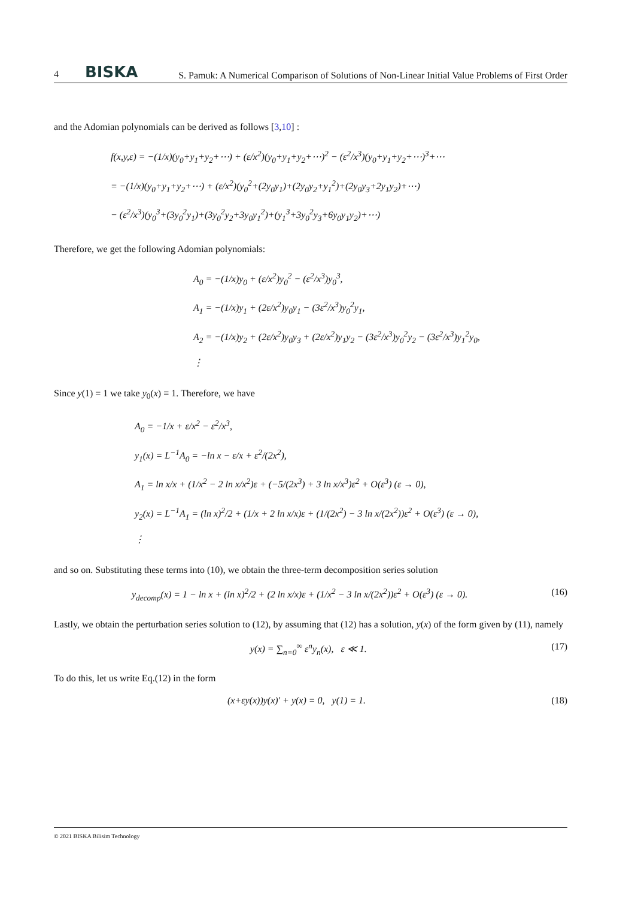4 BISKA S. Pamuk: A Numerical Comparison of Solutions of Non-Linear Initial Value Problems of First Order
and the Adomian polynomials can be derived as follows [3,10] :
f(x,y,ε) = −(1/x)(y<sub>0</sub>+y<sub>1</sub>+y<sub>2</sub>+⋯) + (ε/x<sup>2</sup>)(y<sub>0</sub>+y<sub>1</sub>+y<sub>2</sub>+⋯)<sup>2</sup> − (ε<sup>2</sup>/x<sup>3</sup>)(y<sub>0</sub>+y<sub>1</sub>+y<sub>2</sub>+⋯)<sup>3</sup>+⋯
= −(1/x)(y<sub>0</sub>+y<sub>1</sub>+y<sub>2</sub>+⋯) + (ε/x<sup>2</sup>)(y<sub>0</sub><sup>2</sup>+(2y<sub>0</sub>y<sub>1</sub>)+(2y<sub>0</sub>y<sub>2</sub>+y<sub>1</sub><sup>2</sup>)+(2y<sub>0</sub>y<sub>3</sub>+2y<sub>1</sub>y<sub>2</sub>)+⋯)
− (ε<sup>2</sup>/x<sup>3</sup>)(y<sub>0</sub><sup>3</sup>+(3y<sub>0</sub><sup>2</sup>y<sub>1</sub>)+(3y<sub>0</sub><sup>2</sup>y<sub>2</sub>+3y<sub>0</sub>y<sub>1</sub><sup>2</sup>)+(y<sub>1</sub><sup>3</sup>+3y<sub>0</sub><sup>2</sup>y<sub>3</sub>+6y<sub>0</sub>y<sub>1</sub>y<sub>2</sub>)+⋯)
Therefore, we get the following Adomian polynomials:
A<sub>0</sub> = −(1/x)y<sub>0</sub> + (ε/x<sup>2</sup>)y<sub>0</sub><sup>2</sup> − (ε<sup>2</sup>/x<sup>3</sup>)y<sub>0</sub><sup>3</sup>,
A<sub>1</sub> = −(1/x)y<sub>1</sub> + (2ε/x<sup>2</sup>)y<sub>0</sub>y<sub>1</sub> − (3ε<sup>2</sup>/x<sup>3</sup>)y<sub>0</sub><sup>2</sup>y<sub>1</sub>,
A<sub>2</sub> = −(1/x)y<sub>2</sub> + (2ε/x<sup>2</sup>)y<sub>0</sub>y<sub>3</sub> + (2ε/x<sup>2</sup>)y<sub>1</sub>y<sub>2</sub> − (3ε<sup>2</sup>/x<sup>3</sup>)y<sub>0</sub><sup>2</sup>y<sub>2</sub> − (3ε<sup>2</sup>/x<sup>3</sup>)y<sub>1</sub><sup>2</sup>y<sub>0</sub>,
⋮
Since y(1) = 1 we take y<sub>0</sub>(x) ≡ 1. Therefore, we have
A<sub>0</sub> = −1/x + ε/x<sup>2</sup> − ε<sup>2</sup>/x<sup>3</sup>,
y<sub>1</sub>(x) = L<sup>−1</sup>A<sub>0</sub> = −ln x − ε/x + ε<sup>2</sup>/(2x<sup>2</sup>),
A<sub>1</sub> = ln x/x + (1/x<sup>2</sup> − 2 ln x/x<sup>2</sup>)ε + (−5/(2x<sup>3</sup>) + 3 ln x/x<sup>3</sup>)ε<sup>2</sup> + O(ε<sup>3</sup>) (ε → 0),
y<sub>2</sub>(x) = L<sup>−1</sup>A<sub>1</sub> = (ln x)<sup>2</sup>/2 + (1/x + 2 ln x/x)ε + (1/(2x<sup>2</sup>) − 3 ln x/(2x<sup>2</sup>))ε<sup>2</sup> + O(ε<sup>3</sup>) (ε → 0),
⋮
and so on. Substituting these terms into (10), we obtain the three-term decomposition series solution
y<sub>decomp</sub>(x) = 1 − ln x + (ln x)<sup>2</sup>/2 + (2 ln x/x)ε + (1/x<sup>2</sup> − 3 ln x/(2x<sup>2</sup>))ε<sup>2</sup> + O(ε<sup>3</sup>) (ε → 0). (16)
Lastly, we obtain the perturbation series solution to (12), by assuming that (12) has a solution, y(x) of the form given by (11), namely
y(x) = ∑<sub>n=0</sub><sup>∞</sup> ε<sup>n</sup>y<sub>n</sub>(x), ε ≪ 1. (17)
To do this, let us write Eq.(12) in the form
(x+εy(x))y(x)′ + y(x) = 0, y(1) = 1. (18)
© 2021 BISKA Bilisim Technology